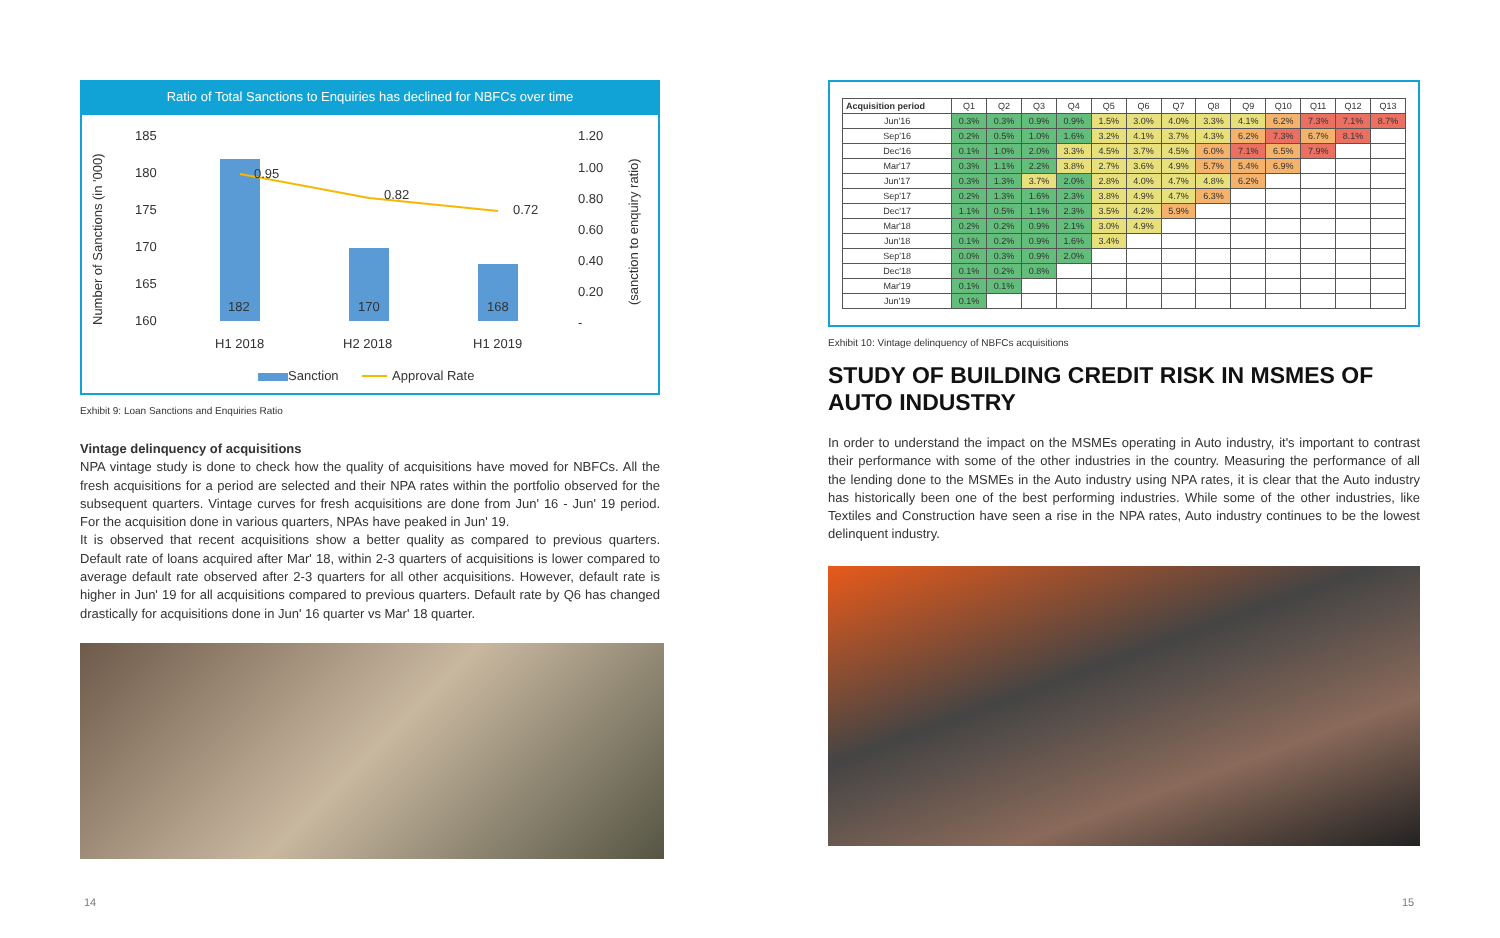Ratio of Total Sanctions to Enquiries has declined for NBFCs over time
Number of Sanctions (in '000)
185
180
175
170
165
160
1.20
1.00
0.80
0.60
0.40
0.20
-
(sanction to enquiry ratio)
0.95
0.82
0.72
182
170
168
H1 2018
H2 2018
H1 2019
Sanction
Approval Rate
Exhibit 9: Loan Sanctions and Enquiries Ratio
Vintage delinquency of acquisitions
NPA vintage study is done to check how the quality of acquisitions have moved for NBFCs. All the fresh acquisitions for a period are selected and their NPA rates within the portfolio observed for the subsequent quarters. Vintage curves for fresh acquisitions are done from Jun' 16 - Jun' 19 period. For the acquisition done in various quarters, NPAs have peaked in Jun' 19.
It is observed that recent acquisitions show a better quality as compared to previous quarters. Default rate of loans acquired after Mar' 18, within 2-3 quarters of acquisitions is lower compared to average default rate observed after 2-3 quarters for all other acquisitions. However, default rate is higher in Jun' 19 for all acquisitions compared to previous quarters. Default rate by Q6 has changed drastically for acquisitions done in Jun' 16 quarter vs Mar' 18 quarter.
| Acquisition period | Q1 | Q2 | Q3 | Q4 | Q5 | Q6 | Q7 | Q8 | Q9 | Q10 | Q11 | Q12 | Q13 |
| --- | --- | --- | --- | --- | --- | --- | --- | --- | --- | --- | --- | --- | --- |
| Jun'16 | 0.3% | 0.3% | 0.9% | 0.9% | 1.5% | 3.0% | 4.0% | 3.3% | 4.1% | 6.2% | 7.3% | 7.1% | 8.7% |
| Sep'16 | 0.2% | 0.5% | 1.0% | 1.6% | 3.2% | 4.1% | 3.7% | 4.3% | 6.2% | 7.3% | 6.7% | 8.1% | |
| Dec'16 | 0.1% | 1.0% | 2.0% | 3.3% | 4.5% | 3.7% | 4.5% | 6.0% | 7.1% | 6.5% | 7.9% | | |
| Mar'17 | 0.3% | 1.1% | 2.2% | 3.8% | 2.7% | 3.6% | 4.9% | 5.7% | 5.4% | 6.9% | | | |
| Jun'17 | 0.3% | 1.3% | 3.7% | 2.0% | 2.8% | 4.0% | 4.7% | 4.8% | 6.2% | | | | |
| Sep'17 | 0.2% | 1.3% | 1.6% | 2.3% | 3.8% | 4.9% | 4.7% | 6.3% | | | | | |
| Dec'17 | 1.1% | 0.5% | 1.1% | 2.3% | 3.5% | 4.2% | 5.9% | | | | | | |
| Mar'18 | 0.2% | 0.2% | 0.9% | 2.1% | 3.0% | 4.9% | | | | | | | |
| Jun'18 | 0.1% | 0.2% | 0.9% | 1.6% | 3.4% | | | | | | | | |
| Sep'18 | 0.0% | 0.3% | 0.9% | 2.0% | | | | | | | | | |
| Dec'18 | 0.1% | 0.2% | 0.8% | | | | | | | | | | |
| Mar'19 | 0.1% | 0.1% | | | | | | | | | | | |
| Jun'19 | 0.1% | | | | | | | | | | | | |
Exhibit 10: Vintage delinquency of NBFCs acquisitions
STUDY OF BUILDING CREDIT RISK IN MSMES OF AUTO INDUSTRY
In order to understand the impact on the MSMEs operating in Auto industry, it's important to contrast their performance with some of the other industries in the country. Measuring the performance of all the lending done to the MSMEs in the Auto industry using NPA rates, it is clear that the Auto industry has historically been one of the best performing industries. While some of the other industries, like Textiles and Construction have seen a rise in the NPA rates, Auto industry continues to be the lowest delinquent industry.
14 15